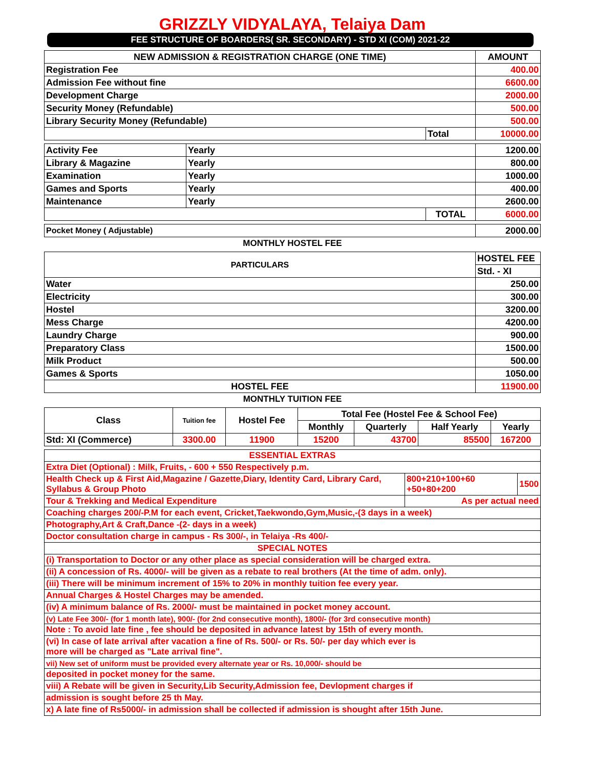GRIZZLY VIDYALAYA, Telaiya Dam
FEE STRUCTURE OF BOARDERS( SR. SECONDARY) - STD XI (COM) 2021-22
| NEW ADMISSION & REGISTRATION CHARGE (ONE TIME) | | AMOUNT |
| --- | --- | --- |
| Registration Fee | | 400.00 |
| Admission Fee without fine | | 6600.00 |
| Development Charge | | 2000.00 |
| Security Money (Refundable) | | 500.00 |
| Library Security Money (Refundable) | | 500.00 |
| | Total | 10000.00 |
| Activity Fee | Yearly | | 1200.00 |
| Library & Magazine | Yearly | | 800.00 |
| Examination | Yearly | | 1000.00 |
| Games and Sports | Yearly | | 400.00 |
| Maintenance | Yearly | | 2600.00 |
| | | TOTAL | 6000.00 |
| Pocket Money ( Adjustable) | 2000.00 |
MONTHLY HOSTEL FEE
| PARTICULARS | HOSTEL FEE |
| | Std. - XI |
| Water | 250.00 |
| Electricity | 300.00 |
| Hostel | 3200.00 |
| Mess Charge | 4200.00 |
| Laundry Charge | 900.00 |
| Preparatory Class | 1500.00 |
| Milk Product | 500.00 |
| Games & Sports | 1050.00 |
| HOSTEL FEE | 11900.00 |
MONTHLY TUITION FEE
| Class | Tuition fee | Hostel Fee | Total Fee (Hostel Fee & School Fee) | | | |
| --- | --- | --- | --- | --- | --- | --- |
| | | | Monthly | Quarterly | Half Yearly | Yearly |
| Std: XI (Commerce) | 3300.00 | 11900 | 15200 | 43700 | 85500 | 167200 |
| ESSENTIAL EXTRAS | | |
| Extra Diet (Optional) : Milk, Fruits, - 600 + 550 Respectively p.m. | | |
| Health Check up & First Aid,Magazine / Gazette,Diary, Identity Card, Library Card, Syllabus & Group Photo | 800+210+100+60 +50+80+200 | 1500 |
| Tour & Trekking and Medical Expenditure | As per actual need | |
| Coaching charges 200/-P.M for each event, Cricket,Taekwondo,Gym,Music,-(3 days in a week) | | |
| Photography,Art & Craft,Dance -(2- days in a week) | | |
| Doctor consultation charge in campus - Rs 300/-, in Telaiya -Rs 400/- | | |
| SPECIAL NOTES | | |
| (i) Transportation to Doctor or any other place as special consideration will be charged extra. | | |
| (ii) A concession of Rs. 4000/- will be given as a rebate to real brothers (At the time of adm. only). | | |
| (iii) There will be minimum increment of 15% to 20% in monthly tuition fee every year. | | |
| Annual Charges & Hostel Charges may be amended. | | |
| (iv) A minimum balance of Rs. 2000/- must be maintained in pocket money account. | | |
| (v) Late Fee 300/- (for 1 month late), 900/- (for 2nd consecutive month), 1800/- (for 3rd consecutive month) | | |
| Note : To avoid late fine , fee should be deposited in advance latest by 15th of every month. | | |
| (vi) In case of late arrival after vacation a fine of Rs. 500/- or Rs. 50/- per day which ever is more will be charged as "Late arrival fine". | | |
| vii) New set of uniform must be provided every alternate year or Rs. 10,000/- should be | | |
| deposited in pocket money for the same. | | |
| viii) A Rebate will be given in Security,Lib Security,Admission fee, Devlopment charges if | | |
| admission is sought before 25 th May. | | |
| x) A late fine of Rs5000/- in admission shall be collected if admission is shought after 15th June. | | |